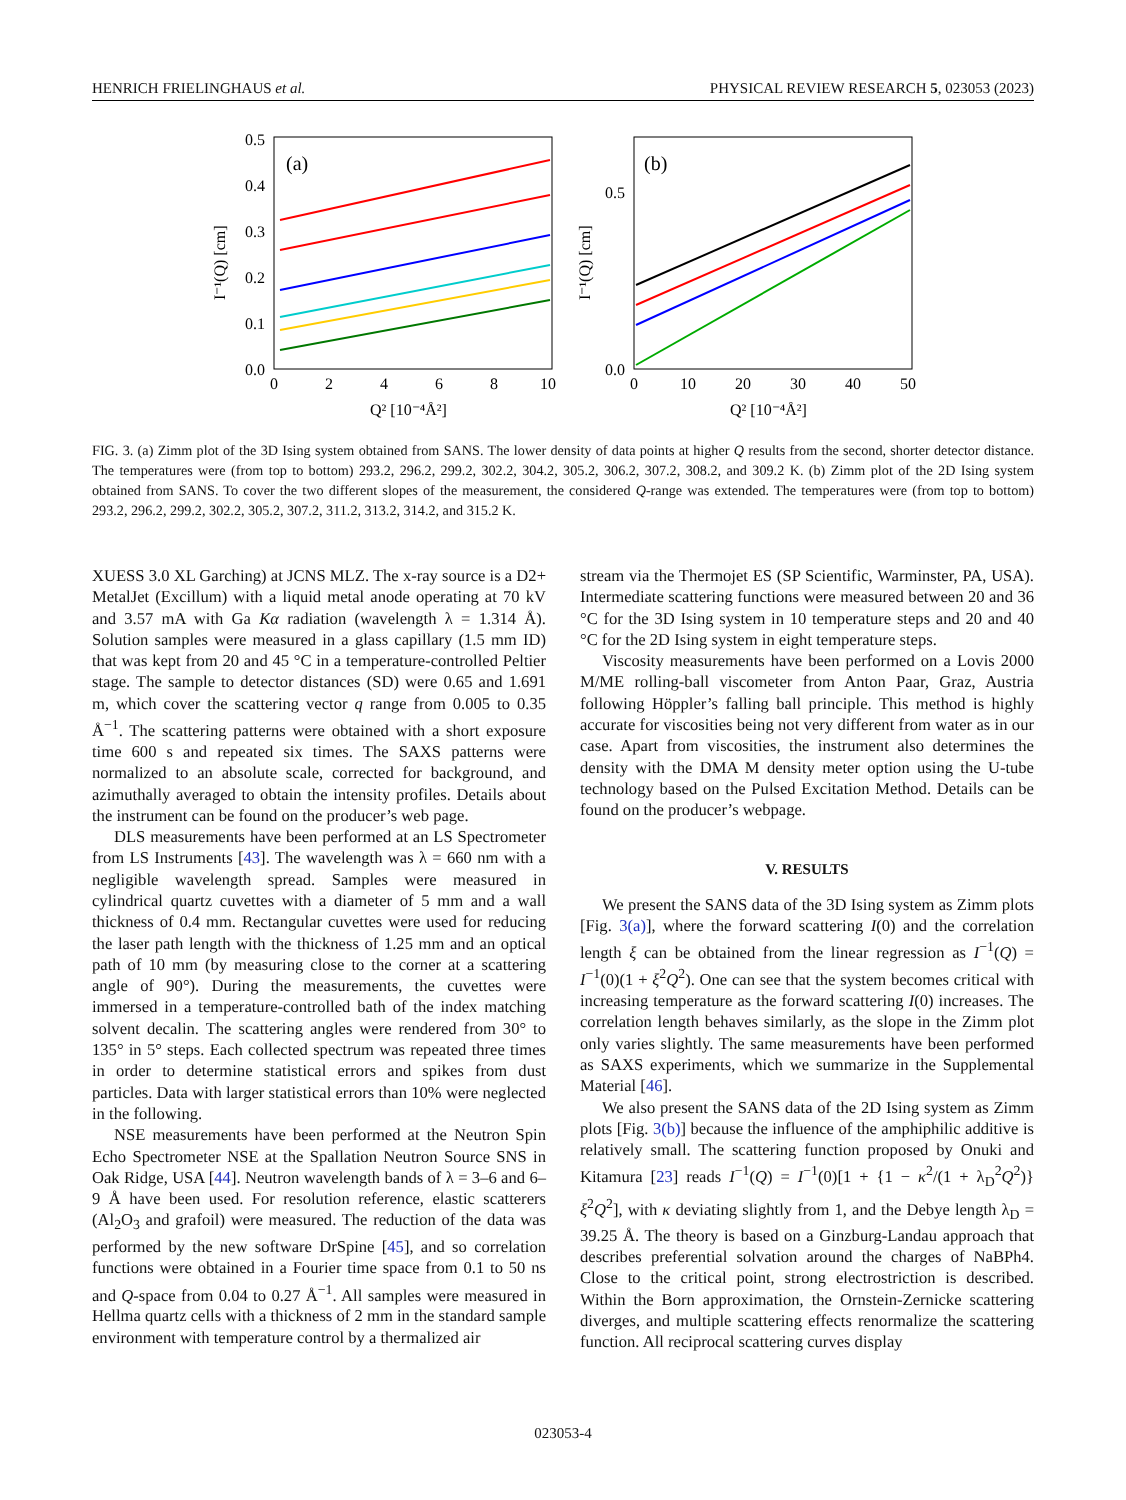HENRICH FRIELINGHAUS et al. PHYSICAL REVIEW RESEARCH 5, 023053 (2023)
(a)
0.5
0.4
0.3
0.2
0.1
0.0
0
2
4
6
8
10
Q² [10⁻⁴Å²]
I⁻¹(Q) [cm]
(b)
0.5
0.0
0
10
20
30
40
50
Q² [10⁻⁴Å²]
I⁻¹(Q) [cm]
FIG. 3. (a) Zimm plot of the 3D Ising system obtained from SANS. The lower density of data points at higher Q results from the second, shorter detector distance. The temperatures were (from top to bottom) 293.2, 296.2, 299.2, 302.2, 304.2, 305.2, 306.2, 307.2, 308.2, and 309.2 K. (b) Zimm plot of the 2D Ising system obtained from SANS. To cover the two different slopes of the measurement, the considered Q-range was extended. The temperatures were (from top to bottom) 293.2, 296.2, 299.2, 302.2, 305.2, 307.2, 311.2, 313.2, 314.2, and 315.2 K.
XUESS 3.0 XL Garching) at JCNS MLZ. The x-ray source is a D2+ MetalJet (Excillum) with a liquid metal anode operating at 70 kV and 3.57 mA with Ga Kα radiation (wavelength λ = 1.314 Å). Solution samples were measured in a glass capillary (1.5 mm ID) that was kept from 20 and 45 °C in a temperature-controlled Peltier stage. The sample to detector distances (SD) were 0.65 and 1.691 m, which cover the scattering vector q range from 0.005 to 0.35 Å<sup>−1</sup>. The scattering patterns were obtained with a short exposure time 600 s and repeated six times. The SAXS patterns were normalized to an absolute scale, corrected for background, and azimuthally averaged to obtain the intensity profiles. Details about the instrument can be found on the producer’s web page.
DLS measurements have been performed at an LS Spectrometer from LS Instruments [43]. The wavelength was λ = 660 nm with a negligible wavelength spread. Samples were measured in cylindrical quartz cuvettes with a diameter of 5 mm and a wall thickness of 0.4 mm. Rectangular cuvettes were used for reducing the laser path length with the thickness of 1.25 mm and an optical path of 10 mm (by measuring close to the corner at a scattering angle of 90°). During the measurements, the cuvettes were immersed in a temperature-controlled bath of the index matching solvent decalin. The scattering angles were rendered from 30° to 135° in 5° steps. Each collected spectrum was repeated three times in order to determine statistical errors and spikes from dust particles. Data with larger statistical errors than 10% were neglected in the following.
NSE measurements have been performed at the Neutron Spin Echo Spectrometer NSE at the Spallation Neutron Source SNS in Oak Ridge, USA [44]. Neutron wavelength bands of λ = 3–6 and 6–9 Å have been used. For resolution reference, elastic scatterers (Al<sub>2</sub>O<sub>3</sub> and grafoil) were measured. The reduction of the data was performed by the new software DrSpine [45], and so correlation functions were obtained in a Fourier time space from 0.1 to 50 ns and Q-space from 0.04 to 0.27 Å<sup>−1</sup>. All samples were measured in Hellma quartz cells with a thickness of 2 mm in the standard sample environment with temperature control by a thermalized air
stream via the Thermojet ES (SP Scientific, Warminster, PA, USA). Intermediate scattering functions were measured between 20 and 36 °C for the 3D Ising system in 10 temperature steps and 20 and 40 °C for the 2D Ising system in eight temperature steps.
Viscosity measurements have been performed on a Lovis 2000 M/ME rolling-ball viscometer from Anton Paar, Graz, Austria following Höppler’s falling ball principle. This method is highly accurate for viscosities being not very different from water as in our case. Apart from viscosities, the instrument also determines the density with the DMA M density meter option using the U-tube technology based on the Pulsed Excitation Method. Details can be found on the producer’s webpage.
V. RESULTS
We present the SANS data of the 3D Ising system as Zimm plots [Fig. 3(a)], where the forward scattering I(0) and the correlation length ξ can be obtained from the linear regression as I<sup>−1</sup>(Q) = I<sup>−1</sup>(0)(1 + ξ<sup>2</sup>Q<sup>2</sup>). One can see that the system becomes critical with increasing temperature as the forward scattering I(0) increases. The correlation length behaves similarly, as the slope in the Zimm plot only varies slightly. The same measurements have been performed as SAXS experiments, which we summarize in the Supplemental Material [46].
We also present the SANS data of the 2D Ising system as Zimm plots [Fig. 3(b)] because the influence of the amphiphilic additive is relatively small. The scattering function proposed by Onuki and Kitamura [23] reads I<sup>−1</sup>(Q) = I<sup>−1</sup>(0)[1 + {1 − κ<sup>2</sup>/(1 + λ<sub>D</sub><sup>2</sup>Q<sup>2</sup>)}ξ<sup>2</sup>Q<sup>2</sup>], with κ deviating slightly from 1, and the Debye length λ<sub>D</sub> = 39.25 Å. The theory is based on a Ginzburg-Landau approach that describes preferential solvation around the charges of NaBPh4. Close to the critical point, strong electrostriction is described. Within the Born approximation, the Ornstein-Zernicke scattering diverges, and multiple scattering effects renormalize the scattering function. All reciprocal scattering curves display
023053-4